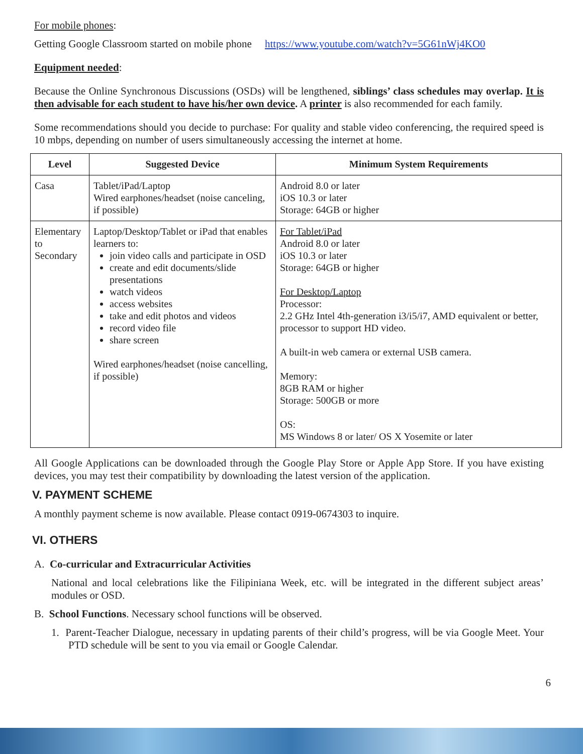For mobile phones:
Getting Google Classroom started on mobile phone https://www.youtube.com/watch?v=5G61nWj4KO0
Equipment needed:
Because the Online Synchronous Discussions (OSDs) will be lengthened, siblings’ class schedules may overlap. It is then advisable for each student to have his/her own device. A printer is also recommended for each family.
Some recommendations should you decide to purchase: For quality and stable video conferencing, the required speed is 10 mbps, depending on number of users simultaneously accessing the internet at home.
| Level | Suggested Device | Minimum System Requirements |
| --- | --- | --- |
| Casa | Tablet/iPad/Laptop Wired earphones/headset (noise canceling, if possible) | Android 8.0 or later iOS 10.3 or later Storage: 64GB or higher |
| Elementary to Secondary | Laptop/Desktop/Tablet or iPad that enables learners to: join video calls and participate in OSD create and edit documents/slide presentations watch videos access websites take and edit photos and videos record video file share screen Wired earphones/headset (noise cancelling, if possible) | For Tablet/iPad Android 8.0 or later iOS 10.3 or later Storage: 64GB or higher For Desktop/Laptop Processor: 2.2 GHz Intel 4th-generation i3/i5/i7, AMD equivalent or better, processor to support HD video. A built-in web camera or external USB camera. Memory: 8GB RAM or higher Storage: 500GB or more OS: MS Windows 8 or later/ OS X Yosemite or later |
All Google Applications can be downloaded through the Google Play Store or Apple App Store. If you have existing devices, you may test their compatibility by downloading the latest version of the application.
V. PAYMENT SCHEME
A monthly payment scheme is now available. Please contact 0919-0674303 to inquire.
VI. OTHERS
A. Co-curricular and Extracurricular Activities
National and local celebrations like the Filipiniana Week, etc. will be integrated in the different subject areas’ modules or OSD.
B. School Functions. Necessary school functions will be observed.
1. Parent-Teacher Dialogue, necessary in updating parents of their child’s progress, will be via Google Meet. Your PTD schedule will be sent to you via email or Google Calendar.
6